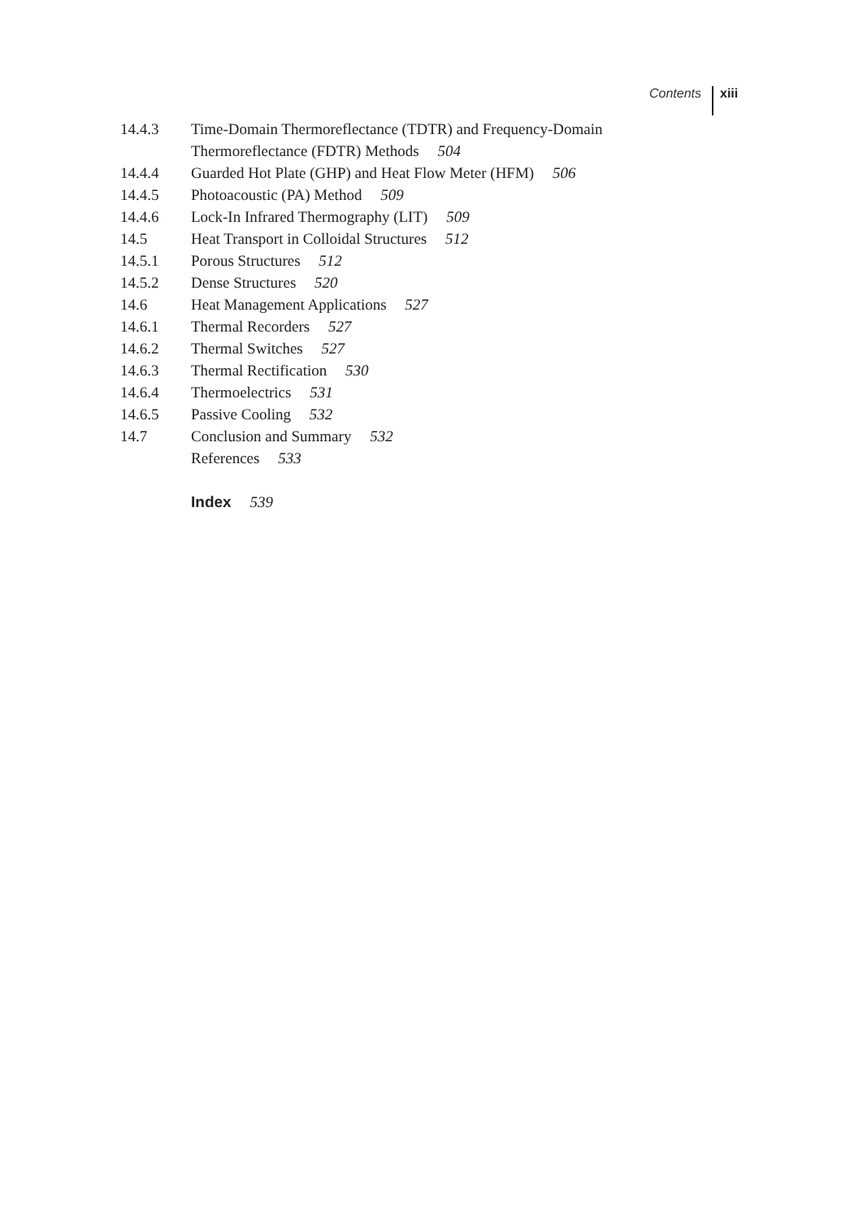Contents xiii
14.4.3 Time-Domain Thermoreflectance (TDTR) and Frequency-Domain
Thermoreflectance (FDTR) Methods 504
14.4.4 Guarded Hot Plate (GHP) and Heat Flow Meter (HFM) 506
14.4.5 Photoacoustic (PA) Method 509
14.4.6 Lock-In Infrared Thermography (LIT) 509
14.5 Heat Transport in Colloidal Structures 512
14.5.1 Porous Structures 512
14.5.2 Dense Structures 520
14.6 Heat Management Applications 527
14.6.1 Thermal Recorders 527
14.6.2 Thermal Switches 527
14.6.3 Thermal Rectification 530
14.6.4 Thermoelectrics 531
14.6.5 Passive Cooling 532
14.7 Conclusion and Summary 532
References 533
Index 539